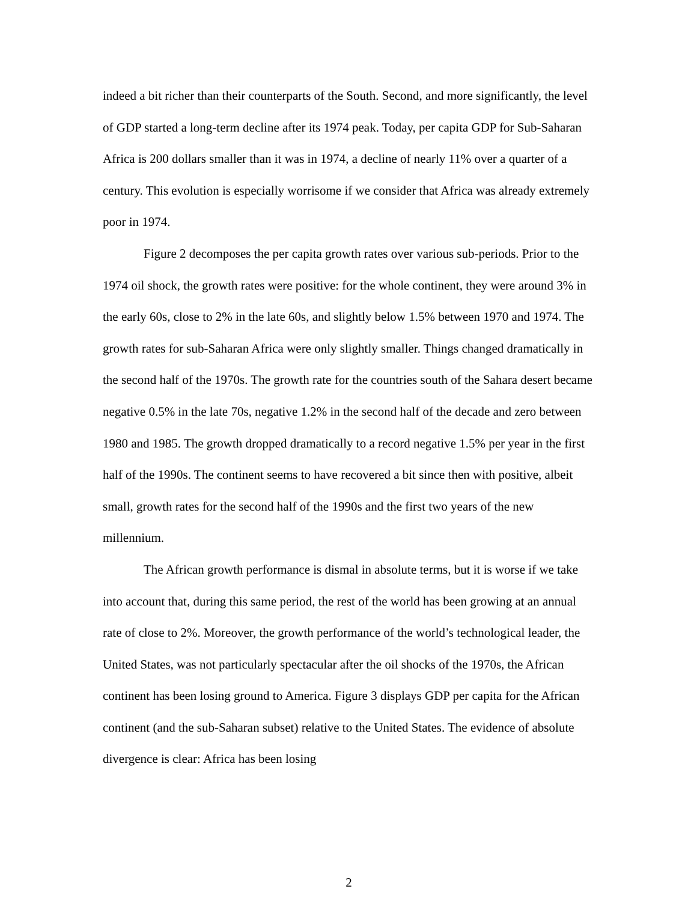indeed a bit richer than their counterparts of the South. Second, and more significantly, the level of GDP started a long-term decline after its 1974 peak. Today, per capita GDP for Sub-Saharan Africa is 200 dollars smaller than it was in 1974, a decline of nearly 11% over a quarter of a century. This evolution is especially worrisome if we consider that Africa was already extremely poor in 1974.
Figure 2 decomposes the per capita growth rates over various sub-periods. Prior to the 1974 oil shock, the growth rates were positive: for the whole continent, they were around 3% in the early 60s, close to 2% in the late 60s, and slightly below 1.5% between 1970 and 1974. The growth rates for sub-Saharan Africa were only slightly smaller. Things changed dramatically in the second half of the 1970s. The growth rate for the countries south of the Sahara desert became negative 0.5% in the late 70s, negative 1.2% in the second half of the decade and zero between 1980 and 1985. The growth dropped dramatically to a record negative 1.5% per year in the first half of the 1990s. The continent seems to have recovered a bit since then with positive, albeit small, growth rates for the second half of the 1990s and the first two years of the new millennium.
The African growth performance is dismal in absolute terms, but it is worse if we take into account that, during this same period, the rest of the world has been growing at an annual rate of close to 2%. Moreover, the growth performance of the world’s technological leader, the United States, was not particularly spectacular after the oil shocks of the 1970s, the African continent has been losing ground to America. Figure 3 displays GDP per capita for the African continent (and the sub-Saharan subset) relative to the United States. The evidence of absolute divergence is clear: Africa has been losing
2